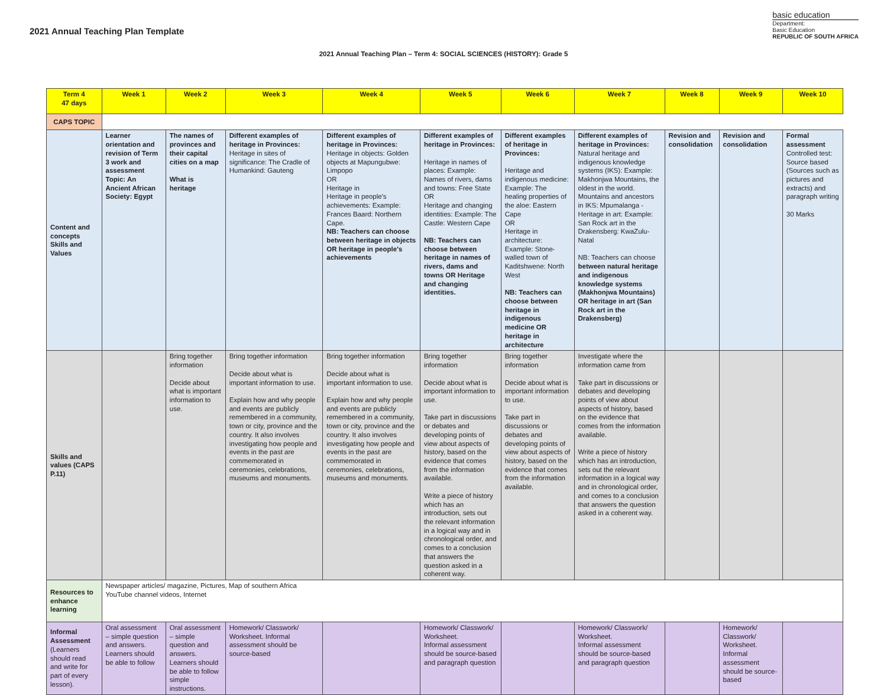2021 Annual Teaching Plan Template
basic education
Department:
Basic Education
REPUBLIC OF SOUTH AFRICA
2021 Annual Teaching Plan – Term 4: SOCIAL SCIENCES (HISTORY): Grade 5
| Term 4 47 days | Week 1 | Week 2 | Week 3 | Week 4 | Week 5 | Week 6 | Week 7 | Week 8 | Week 9 | Week 10 |
| --- | --- | --- | --- | --- | --- | --- | --- | --- | --- | --- |
| CAPS TOPIC | | | | | | | | | | |
| Content and concepts Skills and Values | Learner orientation and revision of Term 3 work and assessment Topic: An Ancient African Society: Egypt | The names of provinces and their capital cities on a map What is heritage | Different examples of heritage in Provinces: Heritage in sites of significance: The Cradle of Humankind: Gauteng | Different examples of heritage in Provinces: Heritage in objects: Golden objects at Mapungubwe: Limpopo OR Heritage in Heritage in people's achievements: Example: Frances Baard: Northern Cape. NB: Teachers can choose between heritage in objects OR heritage in people's achievements | Different examples of heritage in Provinces: Heritage in names of places: Example: Names of rivers, dams and towns: Free State OR Heritage and changing identities: Example: The Castle: Western Cape NB: Teachers can choose between heritage in names of rivers, dams and towns OR Heritage and changing identities. | Different examples of heritage in Provinces: Heritage and indigenous medicine: Example: The healing properties of the aloe: Eastern Cape OR Heritage in architecture: Example: Stone-walled town of Kaditshwene: North West NB: Teachers can choose between heritage in indigenous medicine OR heritage in architecture | Different examples of heritage in Provinces: Natural heritage and indigenous knowledge systems (IKS): Example: Makhonjwa Mountains, the oldest in the world. Mountains and ancestors in IKS: Mpumalanga - Heritage in art: Example: San Rock art in the Drakensberg: KwaZulu- Natal NB: Teachers can choose between natural heritage and indigenous knowledge systems (Makhonjwa Mountains) OR heritage in art (San Rock art in the Drakensberg) | Revision and consolidation | Revision and consolidation | Formal assessment Controlled test: Source based (Sources such as pictures and extracts) and paragraph writing 30 Marks |
| Skills and values (CAPS P.11) | | Bring together information Decide about what is important information to use. | Bring together information Decide about what is important information to use. Explain how and why people and events are publicly remembered in a community, town or city, province and the country. It also involves investigating how people and events in the past are commemorated in ceremonies, celebrations, museums and monuments. | Bring together information Decide about what is important information to use. Explain how and why people and events are publicly remembered in a community, town or city, province and the country. It also involves investigating how people and events in the past are commemorated in ceremonies, celebrations, museums and monuments. | Bring together information Decide about what is important information to use. Take part in discussions or debates and developing points of view about aspects of history, based on the evidence that comes from the information available. Write a piece of history which has an introduction, sets out the relevant information in a logical way and in chronological order, and comes to a conclusion that answers the question asked in a coherent way. | Bring together information Decide about what is important information to use. Take part in discussions or debates and developing points of view about aspects of history, based on the evidence that comes from the information available. | Investigate where the information came from Take part in discussions or debates and developing points of view about aspects of history, based on the evidence that comes from the information available. Write a piece of history which has an introduction, sets out the relevant information in a logical way and in chronological order, and comes to a conclusion that answers the question asked in a coherent way. | | | |
| Resources to enhance learning | Newspaper articles/ magazine, Pictures, Map of southern Africa YouTube channel videos, Internet | | | | | | | | | |
| Informal Assessment (Learners should read and write for part of every lesson). | Oral assessment – simple question and answers. Learners should be able to follow | Oral assessment – simple question and answers. Learners should be able to follow simple instructions. | Homework/ Classwork/ Worksheet. Informal assessment should be source-based | | Homework/ Classwork/ Worksheet. Informal assessment should be source-based and paragraph question | | Homework/ Classwork/ Worksheet. Informal assessment should be source-based and paragraph question | | Homework/ Classwork/ Worksheet. Informal assessment should be source-based | |